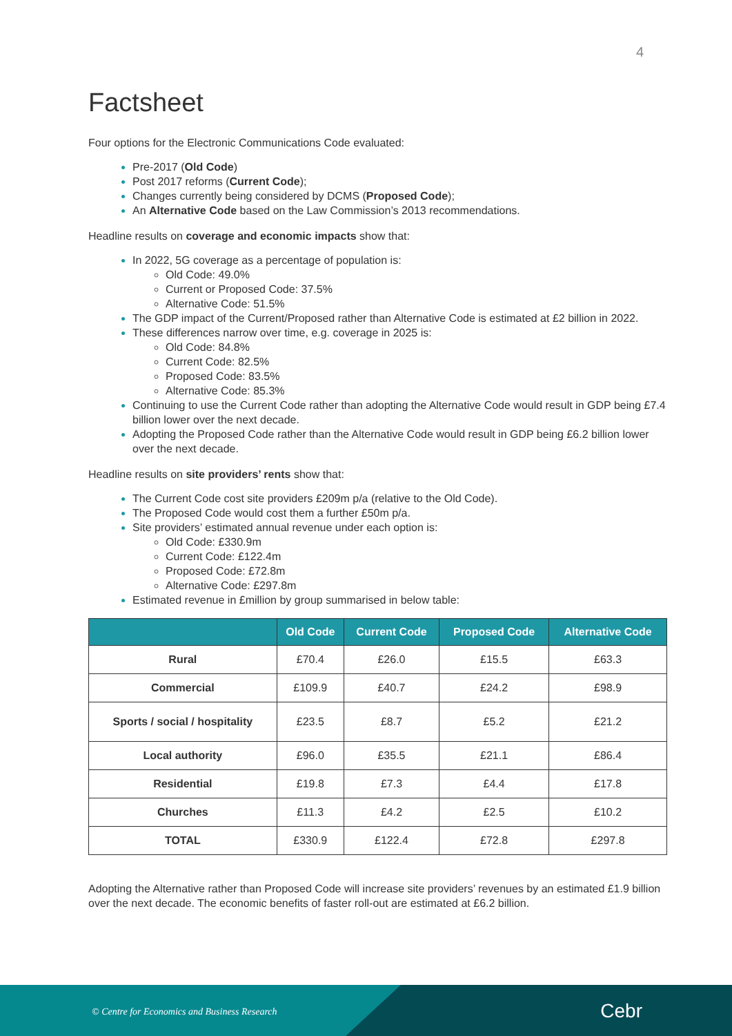4
Factsheet
Four options for the Electronic Communications Code evaluated:
Pre-2017 (Old Code)
Post 2017 reforms (Current Code);
Changes currently being considered by DCMS (Proposed Code);
An Alternative Code based on the Law Commission’s 2013 recommendations.
Headline results on coverage and economic impacts show that:
In 2022, 5G coverage as a percentage of population is:
Old Code: 49.0%
Current or Proposed Code: 37.5%
Alternative Code: 51.5%
The GDP impact of the Current/Proposed rather than Alternative Code is estimated at £2 billion in 2022.
These differences narrow over time, e.g. coverage in 2025 is:
Old Code: 84.8%
Current Code: 82.5%
Proposed Code: 83.5%
Alternative Code: 85.3%
Continuing to use the Current Code rather than adopting the Alternative Code would result in GDP being £7.4 billion lower over the next decade.
Adopting the Proposed Code rather than the Alternative Code would result in GDP being £6.2 billion lower over the next decade.
Headline results on site providers’ rents show that:
The Current Code cost site providers £209m p/a (relative to the Old Code).
The Proposed Code would cost them a further £50m p/a.
Site providers’ estimated annual revenue under each option is:
Old Code: £330.9m
Current Code: £122.4m
Proposed Code: £72.8m
Alternative Code: £297.8m
Estimated revenue in £million by group summarised in below table:
| | Old Code | Current Code | Proposed Code | Alternative Code |
| --- | --- | --- | --- | --- |
| Rural | £70.4 | £26.0 | £15.5 | £63.3 |
| Commercial | £109.9 | £40.7 | £24.2 | £98.9 |
| Sports / social / hospitality | £23.5 | £8.7 | £5.2 | £21.2 |
| Local authority | £96.0 | £35.5 | £21.1 | £86.4 |
| Residential | £19.8 | £7.3 | £4.4 | £17.8 |
| Churches | £11.3 | £4.2 | £2.5 | £10.2 |
| TOTAL | £330.9 | £122.4 | £72.8 | £297.8 |
Adopting the Alternative rather than Proposed Code will increase site providers’ revenues by an estimated £1.9 billion over the next decade. The economic benefits of faster roll-out are estimated at £6.2 billion.
© Centre for Economics and Business Research
Cebr